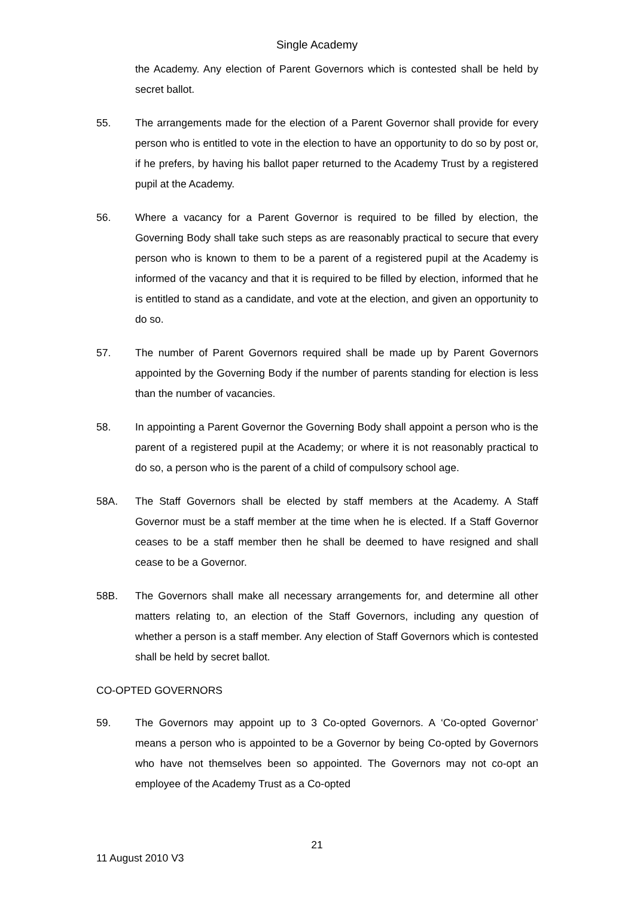Single Academy
the Academy. Any election of Parent Governors which is contested shall be held by secret ballot.
55. The arrangements made for the election of a Parent Governor shall provide for every person who is entitled to vote in the election to have an opportunity to do so by post or, if he prefers, by having his ballot paper returned to the Academy Trust by a registered pupil at the Academy.
56. Where a vacancy for a Parent Governor is required to be filled by election, the Governing Body shall take such steps as are reasonably practical to secure that every person who is known to them to be a parent of a registered pupil at the Academy is informed of the vacancy and that it is required to be filled by election, informed that he is entitled to stand as a candidate, and vote at the election, and given an opportunity to do so.
57. The number of Parent Governors required shall be made up by Parent Governors appointed by the Governing Body if the number of parents standing for election is less than the number of vacancies.
58. In appointing a Parent Governor the Governing Body shall appoint a person who is the parent of a registered pupil at the Academy; or where it is not reasonably practical to do so, a person who is the parent of a child of compulsory school age.
58A. The Staff Governors shall be elected by staff members at the Academy. A Staff Governor must be a staff member at the time when he is elected. If a Staff Governor ceases to be a staff member then he shall be deemed to have resigned and shall cease to be a Governor.
58B. The Governors shall make all necessary arrangements for, and determine all other matters relating to, an election of the Staff Governors, including any question of whether a person is a staff member. Any election of Staff Governors which is contested shall be held by secret ballot.
CO-OPTED GOVERNORS
59. The Governors may appoint up to 3 Co-opted Governors. A ‘Co-opted Governor’ means a person who is appointed to be a Governor by being Co-opted by Governors who have not themselves been so appointed. The Governors may not co-opt an employee of the Academy Trust as a Co-opted
21
11 August 2010 V3